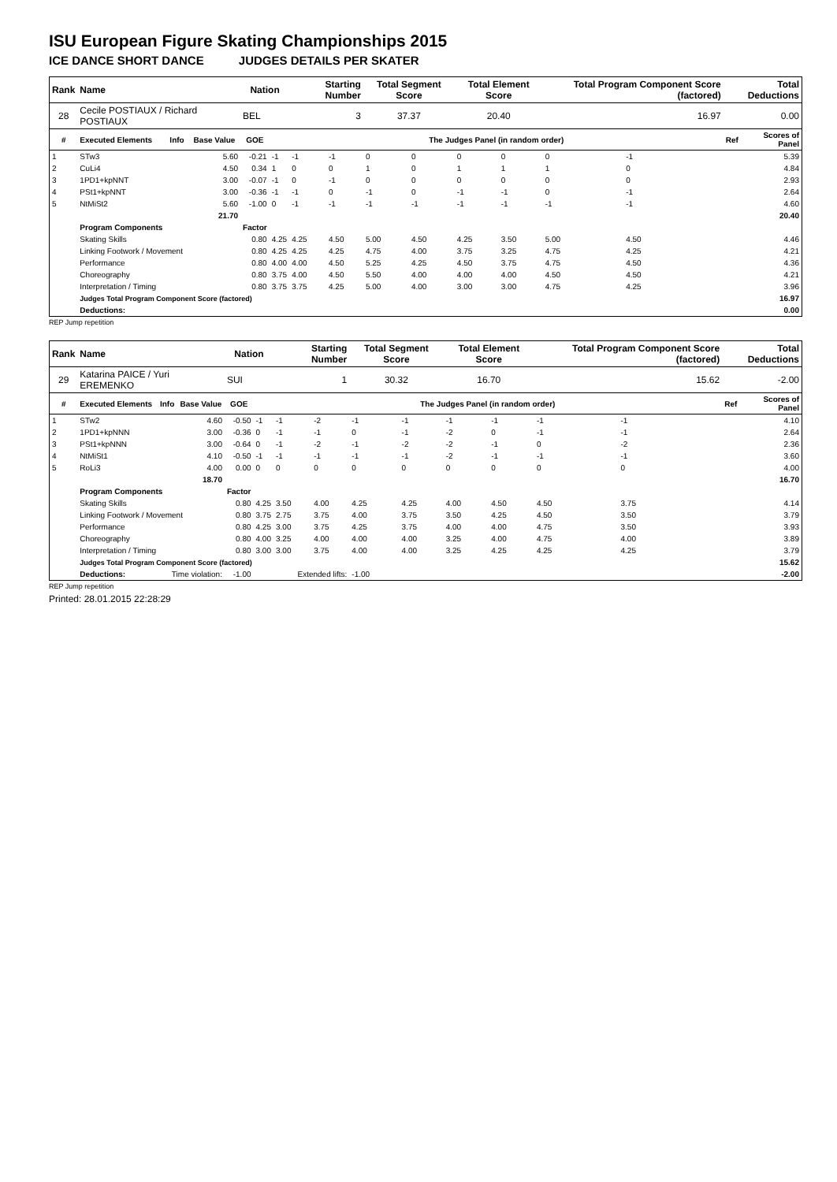ISU European Figure Skating Championships 2015
ICE DANCE SHORT DANCE JUDGES DETAILS PER SKATER
| Rank | Name | | | Nation | | Starting Number | | Total Segment Score | | Total Element Score | | Total Program Component Score (factored) | | | Total Deductions | |
| --- | --- | --- | --- | --- | --- | --- | --- | --- | --- | --- | --- | --- | --- | --- | --- | --- |
| 28 | Cecile POSTIAUX / Richard POSTIAUX | | | BEL | | 3 | | 37.37 | | 20.40 | | 16.97 | | | 0.00 | |
| # | Executed Elements | Info | Base Value | GOE | The Judges Panel (in random order) | | | | | | | | | | Ref | Scores of Panel |
| 1 | STw3 | | 5.60 | -0.21 | -1 | -1 | -1 | 0 | 0 | 0 | 0 | 0 | -1 | | | 5.39 |
| 2 | CuLi4 | | 4.50 | 0.34 | 1 | 0 | 0 | 1 | 0 | 1 | 1 | 1 | 0 | | | 4.84 |
| 3 | 1PD1+kpNNT | | 3.00 | -0.07 | -1 | 0 | -1 | 0 | 0 | 0 | 0 | 0 | 0 | | | 2.93 |
| 4 | PSt1+kpNNT | | 3.00 | -0.36 | -1 | -1 | 0 | -1 | 0 | -1 | -1 | 0 | -1 | | | 2.64 |
| 5 | NtMiSt2 | | 5.60 | -1.00 | 0 | -1 | -1 | -1 | -1 | -1 | -1 | -1 | -1 | | | 4.60 |
| | | | 21.70 | 20.40 | | | | | | | | | | | | |
| | Program Components | | | Factor | | | | | | | | | | | | |
| | Skating Skills | | | 0.80 | 4.25 | 4.25 | 4.50 | 5.00 | 4.50 | 4.25 | 3.50 | 5.00 | 4.50 | | | 4.46 |
| | Linking Footwork / Movement | | | 0.80 | 4.25 | 4.25 | 4.25 | 4.75 | 4.00 | 3.75 | 3.25 | 4.75 | 4.25 | | | 4.21 |
| | Performance | | | 0.80 | 4.00 | 4.00 | 4.50 | 5.25 | 4.25 | 4.50 | 3.75 | 4.75 | 4.50 | | | 4.36 |
| | Choreography | | | 0.80 | 3.75 | 4.00 | 4.50 | 5.50 | 4.00 | 4.00 | 4.00 | 4.50 | 4.50 | | | 4.21 |
| | Interpretation / Timing | | | 0.80 | 3.75 | 3.75 | 4.25 | 5.00 | 4.00 | 3.00 | 3.00 | 4.75 | 4.25 | | | 3.96 |
| | Judges Total Program Component Score (factored) | | | | | | | | | | | | | | | 16.97 |
| | Deductions: | | | | | | | | | | | | | | | 0.00 |
REP Jump repetition
| Rank | Name | | | Nation | | Starting Number | | Total Segment Score | | Total Element Score | | Total Program Component Score (factored) | | | Total Deductions | |
| --- | --- | --- | --- | --- | --- | --- | --- | --- | --- | --- | --- | --- | --- | --- | --- | --- |
| 29 | Katarina PAICE / Yuri EREMENKO | | | SUI | | 1 | | 30.32 | | 16.70 | | 15.62 | | | -2.00 | |
| # | Executed Elements | Info | Base Value | GOE | The Judges Panel (in random order) | | | | | | | | | | Ref | Scores of Panel |
| 1 | STw2 | | 4.60 | -0.50 | -1 | -1 | -2 | -1 | -1 | -1 | -1 | -1 | -1 | | | 4.10 |
| 2 | 1PD1+kpNNN | | 3.00 | -0.36 | 0 | -1 | -1 | 0 | -1 | -2 | 0 | -1 | -1 | | | 2.64 |
| 3 | PSt1+kpNNN | | 3.00 | -0.64 | 0 | -1 | -2 | -1 | -2 | -2 | -1 | 0 | -2 | | | 2.36 |
| 4 | NtMiSt1 | | 4.10 | -0.50 | -1 | -1 | -1 | -1 | -1 | -2 | -1 | -1 | -1 | | | 3.60 |
| 5 | RoLi3 | | 4.00 | 0.00 | 0 | 0 | 0 | 0 | 0 | 0 | 0 | 0 | 0 | | | 4.00 |
| | | | 18.70 | 16.70 | | | | | | | | | | | | |
| | Program Components | | | Factor | | | | | | | | | | | | |
| | Skating Skills | | | 0.80 | 4.25 | 3.50 | 4.00 | 4.25 | 4.25 | 4.00 | 4.50 | 4.50 | 3.75 | | | 4.14 |
| | Linking Footwork / Movement | | | 0.80 | 3.75 | 2.75 | 3.75 | 4.00 | 3.75 | 3.50 | 4.25 | 4.50 | 3.50 | | | 3.79 |
| | Performance | | | 0.80 | 4.25 | 3.00 | 3.75 | 4.25 | 3.75 | 4.00 | 4.00 | 4.75 | 3.50 | | | 3.93 |
| | Choreography | | | 0.80 | 4.00 | 3.25 | 4.00 | 4.00 | 4.00 | 3.25 | 4.00 | 4.75 | 4.00 | | | 3.89 |
| | Interpretation / Timing | | | 0.80 | 3.00 | 3.00 | 3.75 | 4.00 | 4.00 | 3.25 | 4.25 | 4.25 | 4.25 | | | 3.79 |
| | Judges Total Program Component Score (factored) | | | | | | | | | | | | | | | 15.62 |
| | Deductions: | Time violation: | | -1.00 | Extended lifts: | | | -1.00 | | | | | | | | -2.00 |
REP Jump repetition
Printed: 28.01.2015 22:28:29